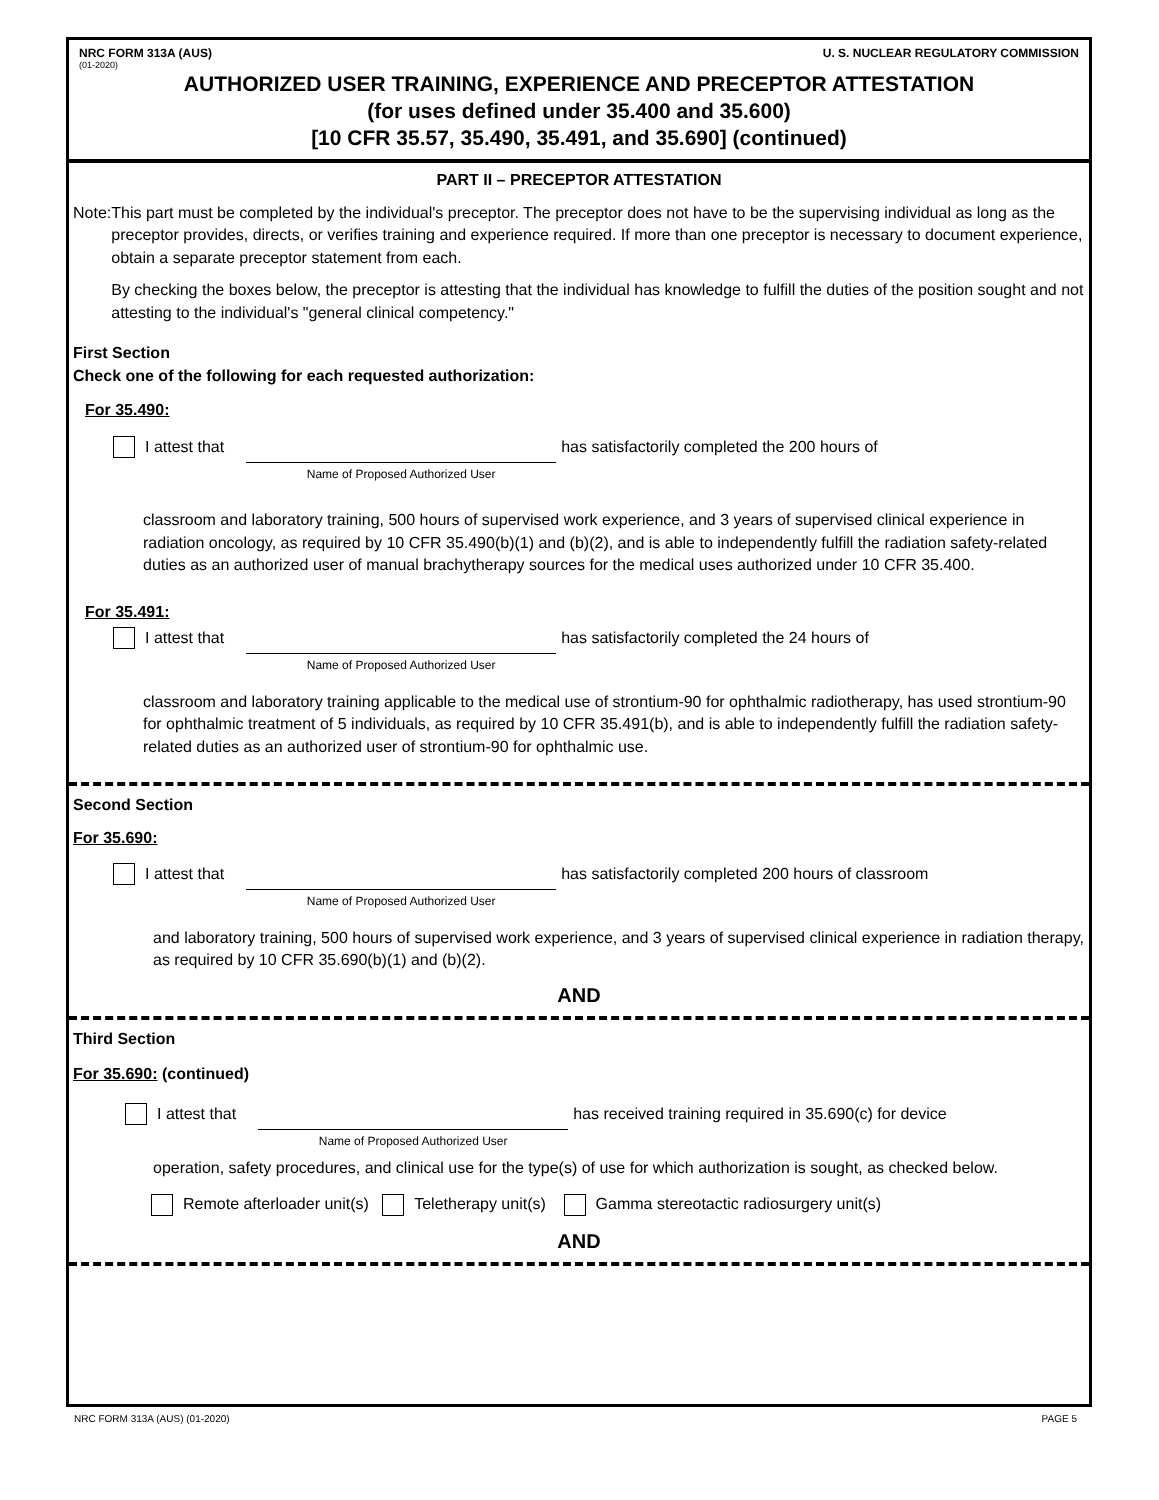NRC FORM 313A (AUS) U. S. NUCLEAR REGULATORY COMMISSION
(01-2020)
AUTHORIZED USER TRAINING, EXPERIENCE AND PRECEPTOR ATTESTATION
(for uses defined under 35.400 and 35.600)
[10 CFR 35.57, 35.490, 35.491, and 35.690] (continued)
PART II – PRECEPTOR ATTESTATION
Note: This part must be completed by the individual's preceptor. The preceptor does not have to be the supervising individual as long as the preceptor provides, directs, or verifies training and experience required. If more than one preceptor is necessary to document experience, obtain a separate preceptor statement from each.
By checking the boxes below, the preceptor is attesting that the individual has knowledge to fulfill the duties of the position sought and not attesting to the individual's "general clinical competency."
First Section
Check one of the following for each requested authorization:
For 35.490:
I attest that
Name of Proposed Authorized User
has satisfactorily completed the 200 hours of
classroom and laboratory training, 500 hours of supervised work experience, and 3 years of supervised clinical experience in radiation oncology, as required by 10 CFR 35.490(b)(1) and (b)(2), and is able to independently fulfill the radiation safety-related duties as an authorized user of manual brachytherapy sources for the medical uses authorized under 10 CFR 35.400.
For 35.491:
I attest that
Name of Proposed Authorized User
has satisfactorily completed the 24 hours of
classroom and laboratory training applicable to the medical use of strontium-90 for ophthalmic radiotherapy, has used strontium-90 for ophthalmic treatment of 5 individuals, as required by 10 CFR 35.491(b), and is able to independently fulfill the radiation safety-related duties as an authorized user of strontium-90 for ophthalmic use.
Second Section
For 35.690:
I attest that
Name of Proposed Authorized User
has satisfactorily completed 200 hours of classroom
and laboratory training, 500 hours of supervised work experience, and 3 years of supervised clinical experience in radiation therapy, as required by 10 CFR 35.690(b)(1) and (b)(2).
AND
Third Section
For 35.690: (continued)
I attest that
Name of Proposed Authorized User
has received training required in 35.690(c) for device
operation, safety procedures, and clinical use for the type(s) of use for which authorization is sought, as checked below.
Remote afterloader unit(s) Teletherapy unit(s) Gamma stereotactic radiosurgery unit(s)
AND
NRC FORM 313A (AUS) (01-2020) PAGE 5